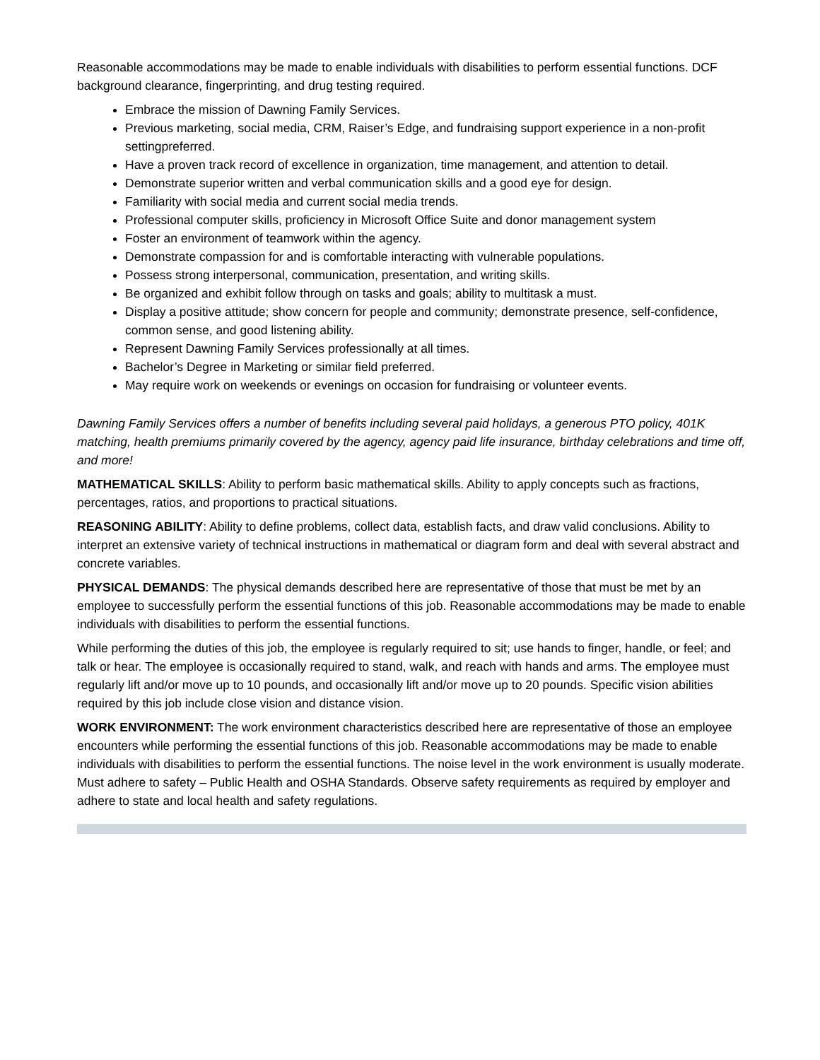Reasonable accommodations may be made to enable individuals with disabilities to perform essential functions. DCF background clearance, fingerprinting, and drug testing required.
Embrace the mission of Dawning Family Services.
Previous marketing, social media, CRM, Raiser’s Edge, and fundraising support experience in a non-profit settingpreferred.
Have a proven track record of excellence in organization, time management, and attention to detail.
Demonstrate superior written and verbal communication skills and a good eye for design.
Familiarity with social media and current social media trends.
Professional computer skills, proficiency in Microsoft Office Suite and donor management system
Foster an environment of teamwork within the agency.
Demonstrate compassion for and is comfortable interacting with vulnerable populations.
Possess strong interpersonal, communication, presentation, and writing skills.
Be organized and exhibit follow through on tasks and goals; ability to multitask a must.
Display a positive attitude; show concern for people and community; demonstrate presence, self-confidence, common sense, and good listening ability.
Represent Dawning Family Services professionally at all times.
Bachelor’s Degree in Marketing or similar field preferred.
May require work on weekends or evenings on occasion for fundraising or volunteer events.
Dawning Family Services offers a number of benefits including several paid holidays, a generous PTO policy, 401K matching, health premiums primarily covered by the agency, agency paid life insurance, birthday celebrations and time off, and more!
MATHEMATICAL SKILLS: Ability to perform basic mathematical skills. Ability to apply concepts such as fractions, percentages, ratios, and proportions to practical situations.
REASONING ABILITY: Ability to define problems, collect data, establish facts, and draw valid conclusions. Ability to interpret an extensive variety of technical instructions in mathematical or diagram form and deal with several abstract and concrete variables.
PHYSICAL DEMANDS: The physical demands described here are representative of those that must be met by an employee to successfully perform the essential functions of this job. Reasonable accommodations may be made to enable individuals with disabilities to perform the essential functions.
While performing the duties of this job, the employee is regularly required to sit; use hands to finger, handle, or feel; and talk or hear. The employee is occasionally required to stand, walk, and reach with hands and arms. The employee must regularly lift and/or move up to 10 pounds, and occasionally lift and/or move up to 20 pounds. Specific vision abilities required by this job include close vision and distance vision.
WORK ENVIRONMENT: The work environment characteristics described here are representative of those an employee encounters while performing the essential functions of this job. Reasonable accommodations may be made to enable individuals with disabilities to perform the essential functions. The noise level in the work environment is usually moderate. Must adhere to safety – Public Health and OSHA Standards. Observe safety requirements as required by employer and adhere to state and local health and safety regulations.